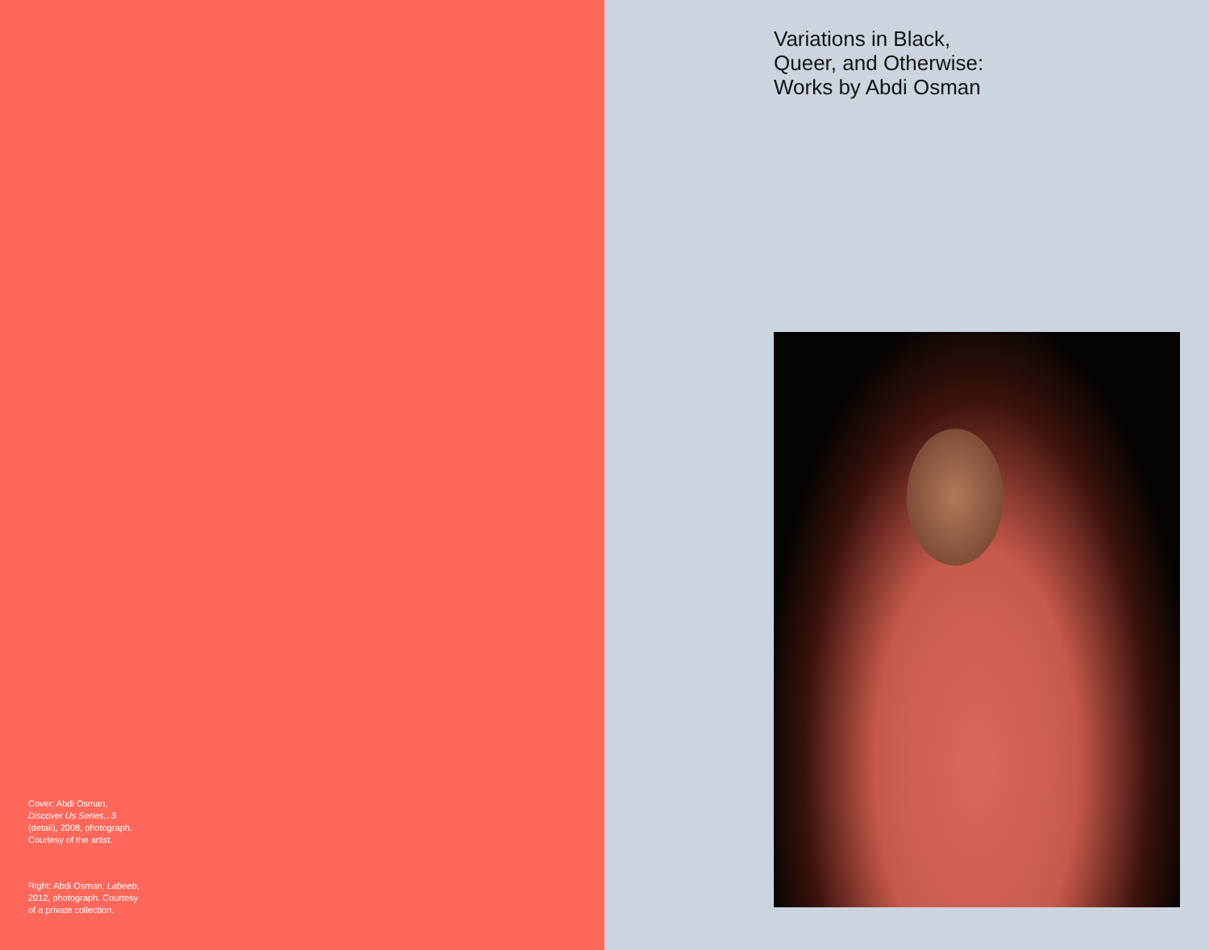Cover: Abdi Osman,
Discover Us Series...3
(detail), 2008, photograph.
Courtesy of the artist.
Right: Abdi Osman, Labeeb,
2012, photograph. Courtesy
of a private collection.
Variations in Black,
Queer, and Otherwise:
Works by Abdi Osman